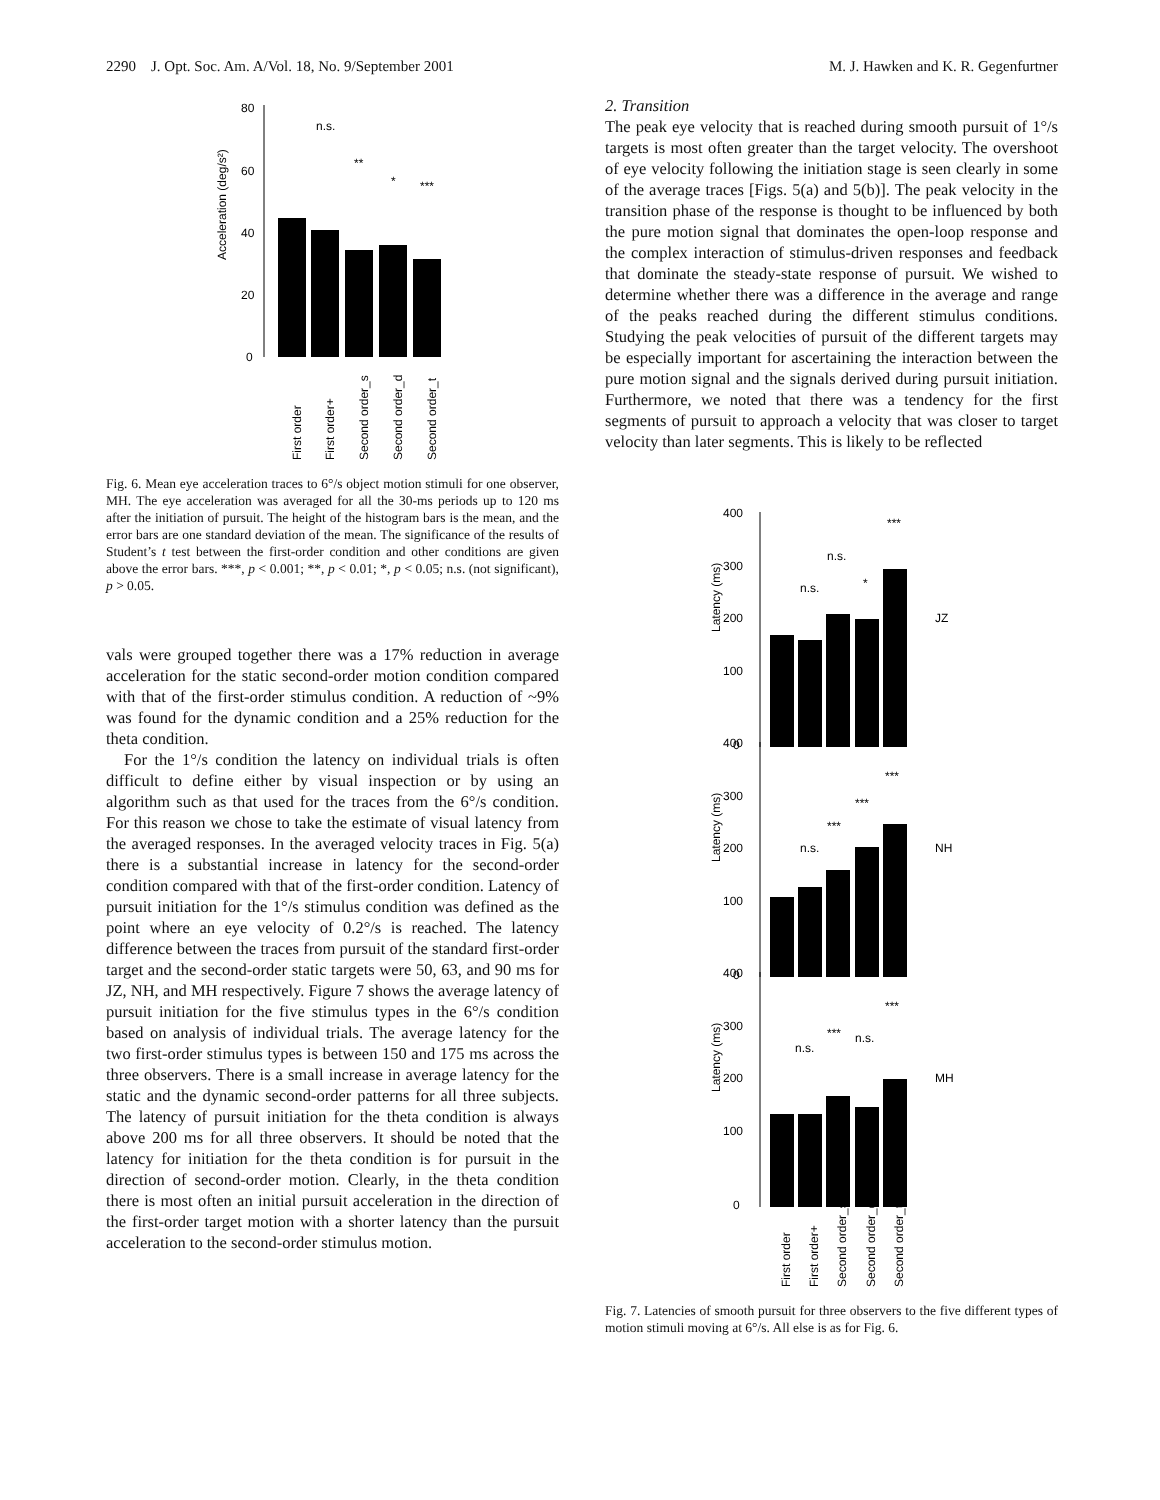2290 J. Opt. Soc. Am. A/Vol. 18, No. 9/September 2001 M. J. Hawken and K. R. Gegenfurtner
Acceleration (deg/s²)
80
60
40
20
0
n.s.
**
*
***
First order
First order+
Second order_s
Second order_d
Second order_t
Fig. 6. Mean eye acceleration traces to 6°/s object motion stimuli for one observer, MH. The eye acceleration was averaged for all the 30-ms periods up to 120 ms after the initiation of pursuit. The height of the histogram bars is the mean, and the error bars are one standard deviation of the mean. The significance of the results of Student’s t test between the first-order condition and other conditions are given above the error bars. ***, p < 0.001; **, p < 0.01; *, p < 0.05; n.s. (not significant), p > 0.05.
vals were grouped together there was a 17% reduction in average acceleration for the static second-order motion condition compared with that of the first-order stimulus condition. A reduction of ~9% was found for the dynamic condition and a 25% reduction for the theta condition.
For the 1°/s condition the latency on individual trials is often difficult to define either by visual inspection or by using an algorithm such as that used for the traces from the 6°/s condition. For this reason we chose to take the estimate of visual latency from the averaged responses. In the averaged velocity traces in Fig. 5(a) there is a substantial increase in latency for the second-order condition compared with that of the first-order condition. Latency of pursuit initiation for the 1°/s stimulus condition was defined as the point where an eye velocity of 0.2°/s is reached. The latency difference between the traces from pursuit of the standard first-order target and the second-order static targets were 50, 63, and 90 ms for JZ, NH, and MH respectively. Figure 7 shows the average latency of pursuit initiation for the five stimulus types in the 6°/s condition based on analysis of individual trials. The average latency for the two first-order stimulus types is between 150 and 175 ms across the three observers. There is a small increase in average latency for the static and the dynamic second-order patterns for all three subjects. The latency of pursuit initiation for the theta condition is always above 200 ms for all three observers. It should be noted that the latency for initiation for the theta condition is for pursuit in the direction of second-order motion. Clearly, in the theta condition there is most often an initial pursuit acceleration in the direction of the first-order target motion with a shorter latency than the pursuit acceleration to the second-order stimulus motion.
2. Transition
The peak eye velocity that is reached during smooth pursuit of 1°/s targets is most often greater than the target velocity. The overshoot of eye velocity following the initiation stage is seen clearly in some of the average traces [Figs. 5(a) and 5(b)]. The peak velocity in the transition phase of the response is thought to be influenced by both the pure motion signal that dominates the open-loop response and the complex interaction of stimulus-driven responses and feedback that dominate the steady-state response of pursuit. We wished to determine whether there was a difference in the average and range of the peaks reached during the different stimulus conditions. Studying the peak velocities of pursuit of the different targets may be especially important for ascertaining the interaction between the pure motion signal and the signals derived during pursuit initiation. Furthermore, we noted that there was a tendency for the first segments of pursuit to approach a velocity that was closer to target velocity than later segments. This is likely to be reflected
Latency (ms)
400
300
200
100
0
n.s.
n.s.
*
***
JZ
Latency (ms)
400
300
200
100
0
n.s.
***
***
***
NH
Latency (ms)
400
300
200
100
0
n.s.
***
n.s.
***
MH
First order
First order+
Second order_s
Second order_d
Second order_t
Fig. 7. Latencies of smooth pursuit for three observers to the five different types of motion stimuli moving at 6°/s. All else is as for Fig. 6.